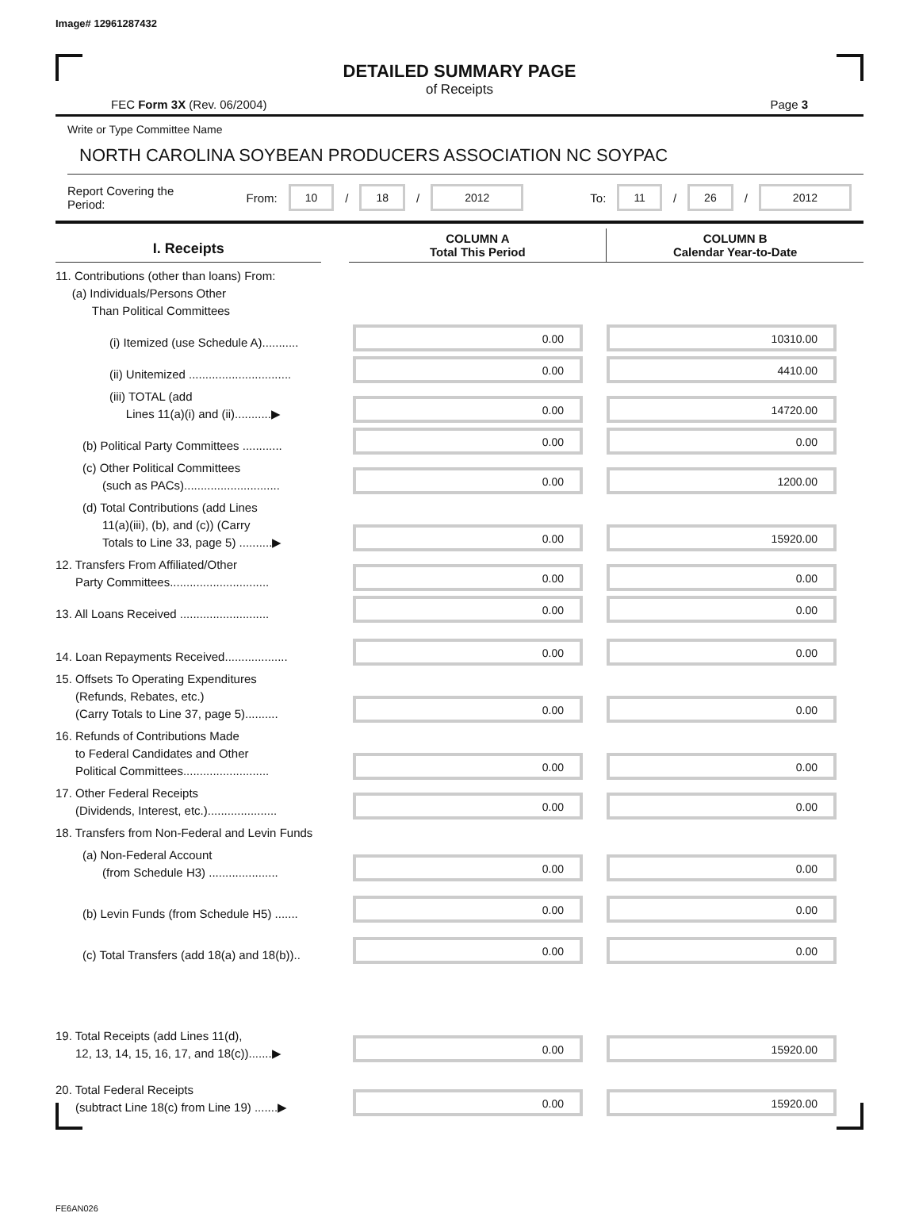Image# 12961287432
DETAILED SUMMARY PAGE
of Receipts
FEC Form 3X (Rev. 06/2004) Page 3
Write or Type Committee Name
NORTH CAROLINA SOYBEAN PRODUCERS ASSOCIATION NC SOYPAC
Report Covering the Period: From: 10 / 18 / 2012 To: 11 / 26 / 2012
I. Receipts
COLUMN A
Total This Period
COLUMN B
Calendar Year-to-Date
11. Contributions (other than loans) From:
(a) Individuals/Persons Other
Than Political Committees
(i) Itemized (use Schedule A)...........
0.00
10310.00
(ii) Unitemized ...............................
0.00
4410.00
(iii) TOTAL (add
Lines 11(a)(i) and (ii)...........▶
0.00
14720.00
(b) Political Party Committees ............
0.00
0.00
(c) Other Political Committees
(such as PACs).............................
0.00
1200.00
(d) Total Contributions (add Lines
11(a)(iii), (b), and (c)) (Carry
Totals to Line 33, page 5) ..........▶
0.00
15920.00
12. Transfers From Affiliated/Other
Party Committees..............................
0.00
0.00
13. All Loans Received ...........................
0.00
0.00
14. Loan Repayments Received...................
0.00
0.00
15. Offsets To Operating Expenditures
(Refunds, Rebates, etc.)
(Carry Totals to Line 37, page 5)..........
0.00
0.00
16. Refunds of Contributions Made
to Federal Candidates and Other
Political Committees..........................
0.00
0.00
17. Other Federal Receipts
(Dividends, Interest, etc.).....................
0.00
0.00
18. Transfers from Non-Federal and Levin Funds
(a) Non-Federal Account
(from Schedule H3) .....................
0.00
0.00
(b) Levin Funds (from Schedule H5) .......
0.00
0.00
(c) Total Transfers (add 18(a) and 18(b))..
0.00
0.00
19. Total Receipts (add Lines 11(d),
12, 13, 14, 15, 16, 17, and 18(c)).......▶
0.00
15920.00
20. Total Federal Receipts
(subtract Line 18(c) from Line 19) .......▶
0.00
15920.00
FE6AN026